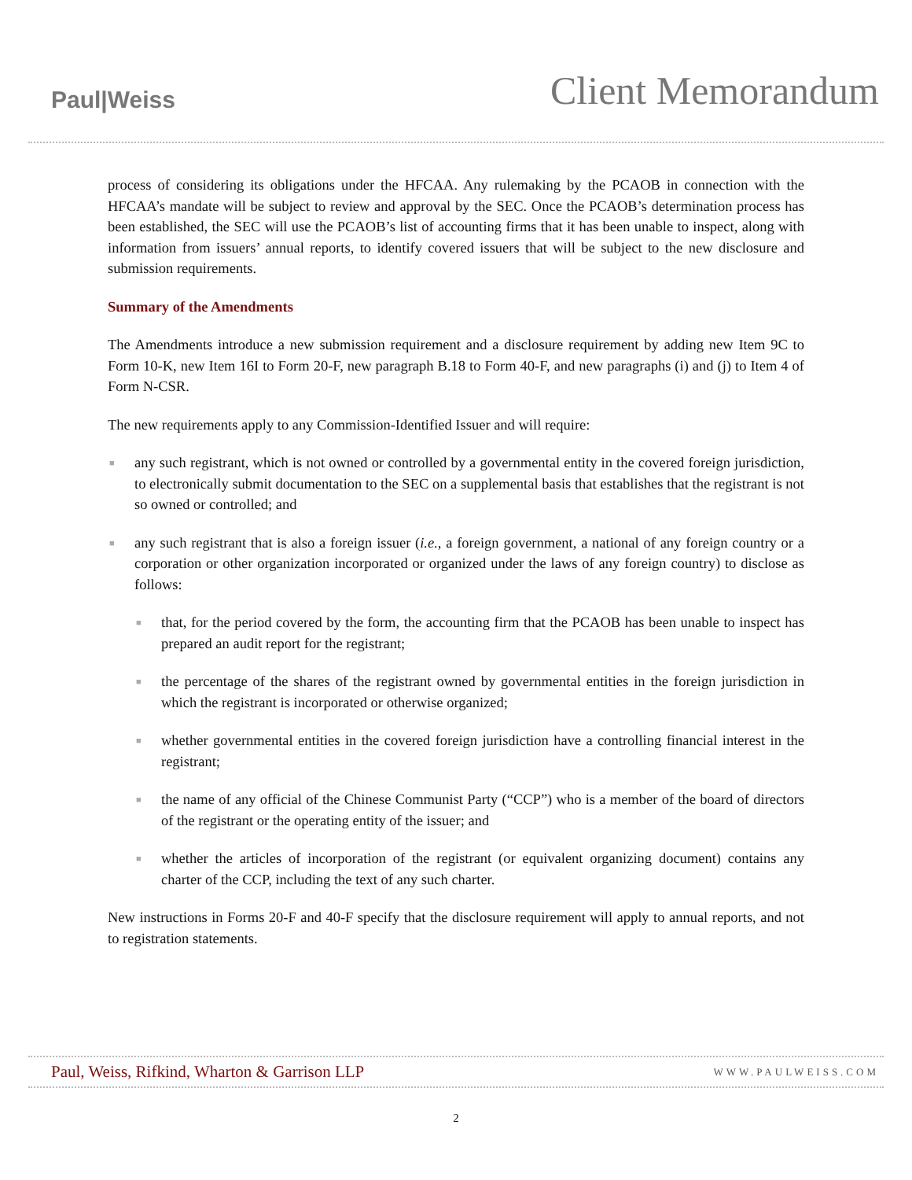Paul|Weiss
Client Memorandum
process of considering its obligations under the HFCAA. Any rulemaking by the PCAOB in connection with the HFCAA’s mandate will be subject to review and approval by the SEC. Once the PCAOB’s determination process has been established, the SEC will use the PCAOB’s list of accounting firms that it has been unable to inspect, along with information from issuers’ annual reports, to identify covered issuers that will be subject to the new disclosure and submission requirements.
Summary of the Amendments
The Amendments introduce a new submission requirement and a disclosure requirement by adding new Item 9C to Form 10-K, new Item 16I to Form 20-F, new paragraph B.18 to Form 40-F, and new paragraphs (i) and (j) to Item 4 of Form N-CSR.
The new requirements apply to any Commission-Identified Issuer and will require:
■ any such registrant, which is not owned or controlled by a governmental entity in the covered foreign jurisdiction, to electronically submit documentation to the SEC on a supplemental basis that establishes that the registrant is not so owned or controlled; and
■ any such registrant that is also a foreign issuer (i.e., a foreign government, a national of any foreign country or a corporation or other organization incorporated or organized under the laws of any foreign country) to disclose as follows:
■ that, for the period covered by the form, the accounting firm that the PCAOB has been unable to inspect has prepared an audit report for the registrant;
■ the percentage of the shares of the registrant owned by governmental entities in the foreign jurisdiction in which the registrant is incorporated or otherwise organized;
■ whether governmental entities in the covered foreign jurisdiction have a controlling financial interest in the registrant;
■ the name of any official of the Chinese Communist Party (“CCP”) who is a member of the board of directors of the registrant or the operating entity of the issuer; and
■ whether the articles of incorporation of the registrant (or equivalent organizing document) contains any charter of the CCP, including the text of any such charter.
New instructions in Forms 20-F and 40-F specify that the disclosure requirement will apply to annual reports, and not to registration statements.
Paul, Weiss, Rifkind, Wharton & Garrison LLP
WWW.PAULWEISS.COM
2